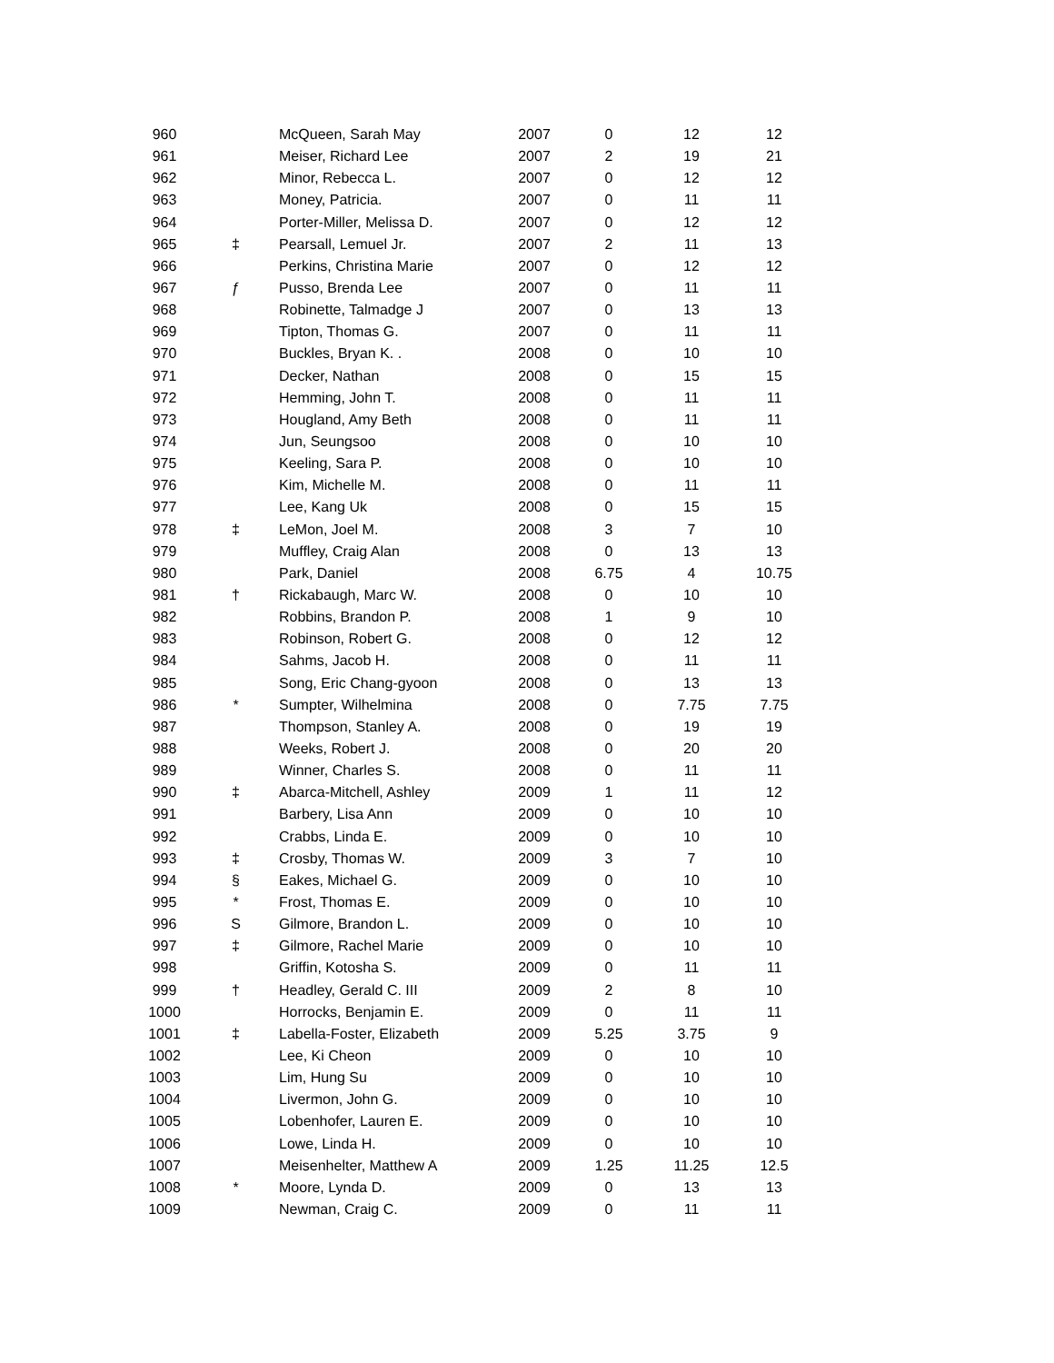| 960 | | McQueen, Sarah May | 2007 | 0 | 12 | 12 |
| 961 | | Meiser, Richard Lee | 2007 | 2 | 19 | 21 |
| 962 | | Minor, Rebecca L. | 2007 | 0 | 12 | 12 |
| 963 | | Money, Patricia. | 2007 | 0 | 11 | 11 |
| 964 | | Porter-Miller, Melissa D. | 2007 | 0 | 12 | 12 |
| 965 | ‡ | Pearsall, Lemuel Jr. | 2007 | 2 | 11 | 13 |
| 966 | | Perkins, Christina Marie | 2007 | 0 | 12 | 12 |
| 967 | ƒ | Pusso, Brenda Lee | 2007 | 0 | 11 | 11 |
| 968 | | Robinette, Talmadge J | 2007 | 0 | 13 | 13 |
| 969 | | Tipton, Thomas G. | 2007 | 0 | 11 | 11 |
| 970 | | Buckles, Bryan K. . | 2008 | 0 | 10 | 10 |
| 971 | | Decker, Nathan | 2008 | 0 | 15 | 15 |
| 972 | | Hemming, John T. | 2008 | 0 | 11 | 11 |
| 973 | | Hougland, Amy Beth | 2008 | 0 | 11 | 11 |
| 974 | | Jun, Seungsoo | 2008 | 0 | 10 | 10 |
| 975 | | Keeling, Sara P. | 2008 | 0 | 10 | 10 |
| 976 | | Kim, Michelle M. | 2008 | 0 | 11 | 11 |
| 977 | | Lee, Kang Uk | 2008 | 0 | 15 | 15 |
| 978 | ‡ | LeMon, Joel M. | 2008 | 3 | 7 | 10 |
| 979 | | Muffley, Craig Alan | 2008 | 0 | 13 | 13 |
| 980 | | Park, Daniel | 2008 | 6.75 | 4 | 10.75 |
| 981 | † | Rickabaugh, Marc W. | 2008 | 0 | 10 | 10 |
| 982 | | Robbins, Brandon P. | 2008 | 1 | 9 | 10 |
| 983 | | Robinson, Robert G. | 2008 | 0 | 12 | 12 |
| 984 | | Sahms, Jacob H. | 2008 | 0 | 11 | 11 |
| 985 | | Song, Eric Chang-gyoon | 2008 | 0 | 13 | 13 |
| 986 | * | Sumpter, Wilhelmina | 2008 | 0 | 7.75 | 7.75 |
| 987 | | Thompson, Stanley A. | 2008 | 0 | 19 | 19 |
| 988 | | Weeks, Robert J. | 2008 | 0 | 20 | 20 |
| 989 | | Winner, Charles S. | 2008 | 0 | 11 | 11 |
| 990 | ‡ | Abarca-Mitchell, Ashley | 2009 | 1 | 11 | 12 |
| 991 | | Barbery, Lisa Ann | 2009 | 0 | 10 | 10 |
| 992 | | Crabbs, Linda E. | 2009 | 0 | 10 | 10 |
| 993 | ‡ | Crosby, Thomas W. | 2009 | 3 | 7 | 10 |
| 994 | § | Eakes, Michael G. | 2009 | 0 | 10 | 10 |
| 995 | * | Frost, Thomas E. | 2009 | 0 | 10 | 10 |
| 996 | S | Gilmore, Brandon L. | 2009 | 0 | 10 | 10 |
| 997 | ‡ | Gilmore, Rachel Marie | 2009 | 0 | 10 | 10 |
| 998 | | Griffin, Kotosha S. | 2009 | 0 | 11 | 11 |
| 999 | † | Headley, Gerald C. III | 2009 | 2 | 8 | 10 |
| 1000 | | Horrocks, Benjamin E. | 2009 | 0 | 11 | 11 |
| 1001 | ‡ | Labella-Foster, Elizabeth | 2009 | 5.25 | 3.75 | 9 |
| 1002 | | Lee, Ki Cheon | 2009 | 0 | 10 | 10 |
| 1003 | | Lim, Hung Su | 2009 | 0 | 10 | 10 |
| 1004 | | Livermon, John G. | 2009 | 0 | 10 | 10 |
| 1005 | | Lobenhofer, Lauren E. | 2009 | 0 | 10 | 10 |
| 1006 | | Lowe, Linda H. | 2009 | 0 | 10 | 10 |
| 1007 | | Meisenhelter, Matthew A | 2009 | 1.25 | 11.25 | 12.5 |
| 1008 | * | Moore, Lynda D. | 2009 | 0 | 13 | 13 |
| 1009 | | Newman, Craig C. | 2009 | 0 | 11 | 11 |